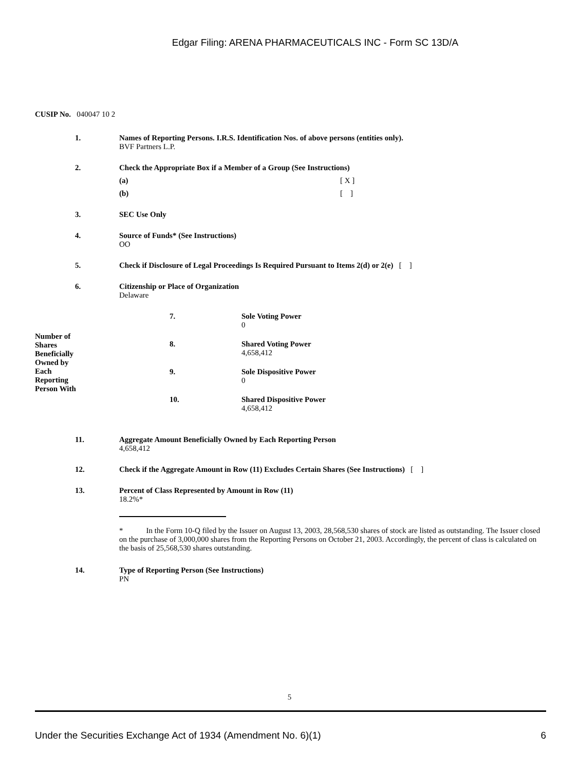Edgar Filing: ARENA PHARMACEUTICALS INC - Form SC 13D/A
CUSIP No. 040047 10 2
1. Names of Reporting Persons. I.R.S. Identification Nos. of above persons (entities only).
BVF Partners L.P.
2. Check the Appropriate Box if a Member of a Group (See Instructions)
(a) [ X ]
(b) [ ]
3. SEC Use Only
4. Source of Funds* (See Instructions)
OO
5. Check if Disclosure of Legal Proceedings Is Required Pursuant to Items 2(d) or 2(e) [ ]
6. Citizenship or Place of Organization
Delaware
| Number of Shares Beneficially Owned by Each Reporting Person With | 7. | Sole Voting Power 0 |
| | 8. | Shared Voting Power 4,658,412 |
| | 9. | Sole Dispositive Power 0 |
| | 10. | Shared Dispositive Power 4,658,412 |
11. Aggregate Amount Beneficially Owned by Each Reporting Person
4,658,412
12. Check if the Aggregate Amount in Row (11) Excludes Certain Shares (See Instructions) [ ]
13. Percent of Class Represented by Amount in Row (11)
18.2%*
* In the Form 10-Q filed by the Issuer on August 13, 2003, 28,568,530 shares of stock are listed as outstanding. The Issuer closed on the purchase of 3,000,000 shares from the Reporting Persons on October 21, 2003. Accordingly, the percent of class is calculated on the basis of 25,568,530 shares outstanding.
14. Type of Reporting Person (See Instructions)
PN
5
Under the Securities Exchange Act of 1934 (Amendment No. 6)(1) 6